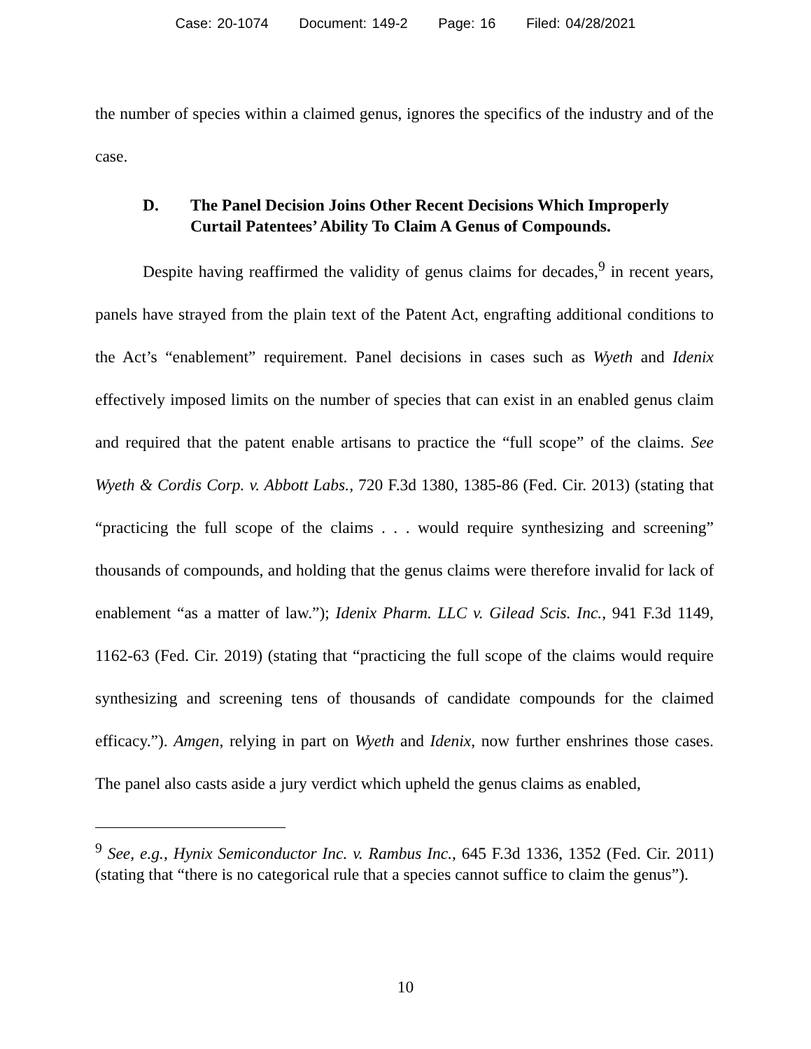Case: 20-1074 Document: 149-2 Page: 16 Filed: 04/28/2021
the number of species within a claimed genus, ignores the specifics of the industry and of the case.
D. The Panel Decision Joins Other Recent Decisions Which Improperly Curtail Patentees’ Ability To Claim A Genus of Compounds.
Despite having reaffirmed the validity of genus claims for decades,<sup>9</sup> in recent years, panels have strayed from the plain text of the Patent Act, engrafting additional conditions to the Act’s “enablement” requirement. Panel decisions in cases such as Wyeth and Idenix effectively imposed limits on the number of species that can exist in an enabled genus claim and required that the patent enable artisans to practice the “full scope” of the claims. See Wyeth & Cordis Corp. v. Abbott Labs., 720 F.3d 1380, 1385-86 (Fed. Cir. 2013) (stating that “practicing the full scope of the claims . . . would require synthesizing and screening” thousands of compounds, and holding that the genus claims were therefore invalid for lack of enablement “as a matter of law.”); Idenix Pharm. LLC v. Gilead Scis. Inc., 941 F.3d 1149, 1162-63 (Fed. Cir. 2019) (stating that “practicing the full scope of the claims would require synthesizing and screening tens of thousands of candidate compounds for the claimed efficacy.”). Amgen, relying in part on Wyeth and Idenix, now further enshrines those cases. The panel also casts aside a jury verdict which upheld the genus claims as enabled,
<sup>9</sup> See, e.g., Hynix Semiconductor Inc. v. Rambus Inc., 645 F.3d 1336, 1352 (Fed. Cir. 2011) (stating that “there is no categorical rule that a species cannot suffice to claim the genus”).
10